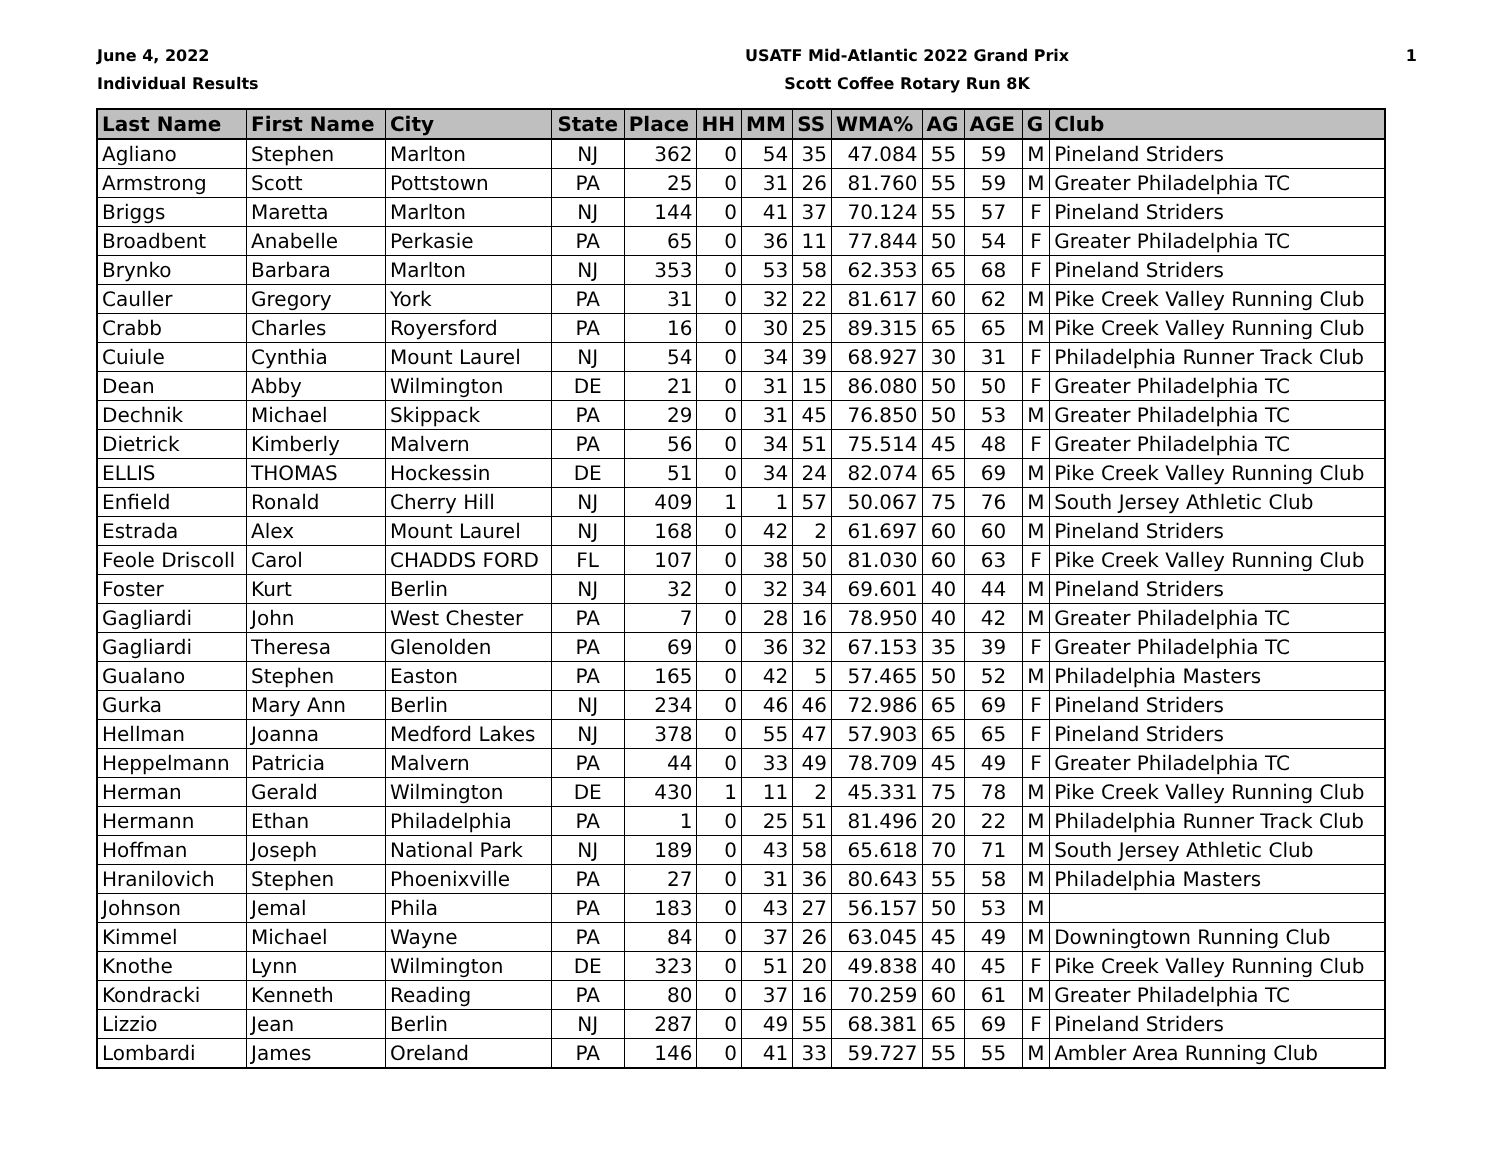June 4, 2022
Individual Results
USATF Mid-Atlantic 2022 Grand Prix
Scott Coffee Rotary Run 8K
1
| Last Name | First Name | City | State | Place | HH | MM | SS | WMA% | AG | AGE | G | Club |
| --- | --- | --- | --- | --- | --- | --- | --- | --- | --- | --- | --- | --- |
| Agliano | Stephen | Marlton | NJ | 362 | 0 | 54 | 35 | 47.084 | 55 | 59 | M | Pineland Striders |
| Armstrong | Scott | Pottstown | PA | 25 | 0 | 31 | 26 | 81.760 | 55 | 59 | M | Greater Philadelphia TC |
| Briggs | Maretta | Marlton | NJ | 144 | 0 | 41 | 37 | 70.124 | 55 | 57 | F | Pineland Striders |
| Broadbent | Anabelle | Perkasie | PA | 65 | 0 | 36 | 11 | 77.844 | 50 | 54 | F | Greater Philadelphia TC |
| Brynko | Barbara | Marlton | NJ | 353 | 0 | 53 | 58 | 62.353 | 65 | 68 | F | Pineland Striders |
| Cauller | Gregory | York | PA | 31 | 0 | 32 | 22 | 81.617 | 60 | 62 | M | Pike Creek Valley Running Club |
| Crabb | Charles | Royersford | PA | 16 | 0 | 30 | 25 | 89.315 | 65 | 65 | M | Pike Creek Valley Running Club |
| Cuiule | Cynthia | Mount Laurel | NJ | 54 | 0 | 34 | 39 | 68.927 | 30 | 31 | F | Philadelphia Runner Track Club |
| Dean | Abby | Wilmington | DE | 21 | 0 | 31 | 15 | 86.080 | 50 | 50 | F | Greater Philadelphia TC |
| Dechnik | Michael | Skippack | PA | 29 | 0 | 31 | 45 | 76.850 | 50 | 53 | M | Greater Philadelphia TC |
| Dietrick | Kimberly | Malvern | PA | 56 | 0 | 34 | 51 | 75.514 | 45 | 48 | F | Greater Philadelphia TC |
| ELLIS | THOMAS | Hockessin | DE | 51 | 0 | 34 | 24 | 82.074 | 65 | 69 | M | Pike Creek Valley Running Club |
| Enfield | Ronald | Cherry Hill | NJ | 409 | 1 | 1 | 57 | 50.067 | 75 | 76 | M | South Jersey Athletic Club |
| Estrada | Alex | Mount Laurel | NJ | 168 | 0 | 42 | 2 | 61.697 | 60 | 60 | M | Pineland Striders |
| Feole Driscoll | Carol | CHADDS FORD | FL | 107 | 0 | 38 | 50 | 81.030 | 60 | 63 | F | Pike Creek Valley Running Club |
| Foster | Kurt | Berlin | NJ | 32 | 0 | 32 | 34 | 69.601 | 40 | 44 | M | Pineland Striders |
| Gagliardi | John | West Chester | PA | 7 | 0 | 28 | 16 | 78.950 | 40 | 42 | M | Greater Philadelphia TC |
| Gagliardi | Theresa | Glenolden | PA | 69 | 0 | 36 | 32 | 67.153 | 35 | 39 | F | Greater Philadelphia TC |
| Gualano | Stephen | Easton | PA | 165 | 0 | 42 | 5 | 57.465 | 50 | 52 | M | Philadelphia Masters |
| Gurka | Mary Ann | Berlin | NJ | 234 | 0 | 46 | 46 | 72.986 | 65 | 69 | F | Pineland Striders |
| Hellman | Joanna | Medford Lakes | NJ | 378 | 0 | 55 | 47 | 57.903 | 65 | 65 | F | Pineland Striders |
| Heppelmann | Patricia | Malvern | PA | 44 | 0 | 33 | 49 | 78.709 | 45 | 49 | F | Greater Philadelphia TC |
| Herman | Gerald | Wilmington | DE | 430 | 1 | 11 | 2 | 45.331 | 75 | 78 | M | Pike Creek Valley Running Club |
| Hermann | Ethan | Philadelphia | PA | 1 | 0 | 25 | 51 | 81.496 | 20 | 22 | M | Philadelphia Runner Track Club |
| Hoffman | Joseph | National Park | NJ | 189 | 0 | 43 | 58 | 65.618 | 70 | 71 | M | South Jersey Athletic Club |
| Hranilovich | Stephen | Phoenixville | PA | 27 | 0 | 31 | 36 | 80.643 | 55 | 58 | M | Philadelphia Masters |
| Johnson | Jemal | Phila | PA | 183 | 0 | 43 | 27 | 56.157 | 50 | 53 | M | |
| Kimmel | Michael | Wayne | PA | 84 | 0 | 37 | 26 | 63.045 | 45 | 49 | M | Downingtown Running Club |
| Knothe | Lynn | Wilmington | DE | 323 | 0 | 51 | 20 | 49.838 | 40 | 45 | F | Pike Creek Valley Running Club |
| Kondracki | Kenneth | Reading | PA | 80 | 0 | 37 | 16 | 70.259 | 60 | 61 | M | Greater Philadelphia TC |
| Lizzio | Jean | Berlin | NJ | 287 | 0 | 49 | 55 | 68.381 | 65 | 69 | F | Pineland Striders |
| Lombardi | James | Oreland | PA | 146 | 0 | 41 | 33 | 59.727 | 55 | 55 | M | Ambler Area Running Club |